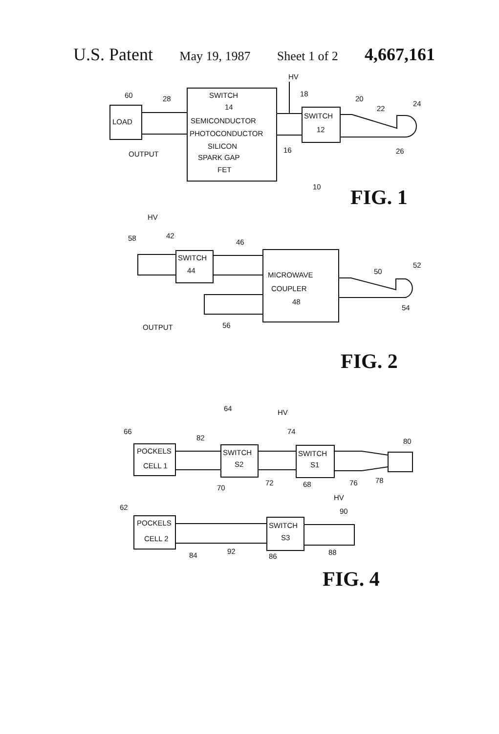U.S. Patent May 19, 1987 Sheet 1 of 2 4,667,161
LOAD
SWITCH
14
SEMICONDUCTOR
PHOTOCONDUCTOR
SILICON
SPARK GAP
FET
SWITCH
12
HV
18
60
28
OUTPUT
16
20
22
24
26
10
FIG. 1
SWITCH
44
MICROWAVE
COUPLER
48
HV
58
42
46
50
52
54
56
OUTPUT
FIG. 2
POCKELS
CELL 1
SWITCH
S2
SWITCH
S1
POCKELS
CELL 2
SWITCH
S3
64
HV
66
82
74
80
70
72
68
76
78
62
HV
90
84
92
86
88
FIG. 4